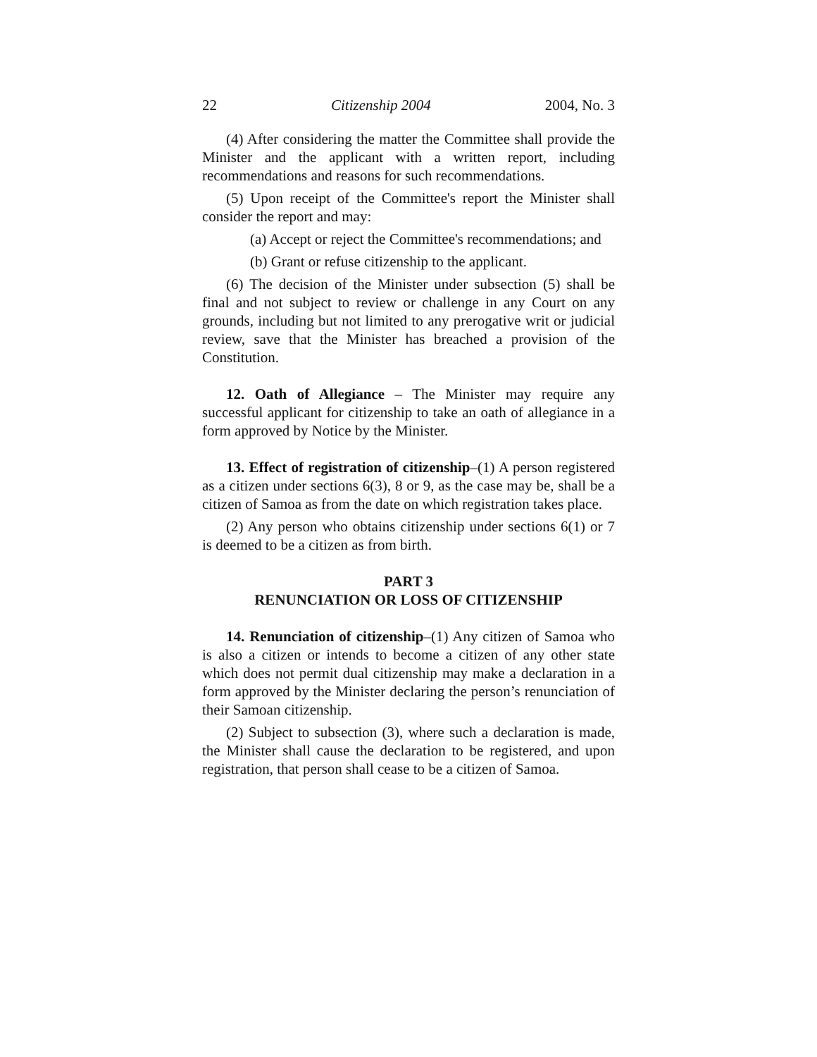22 Citizenship 2004 2004, No. 3
(4) After considering the matter the Committee shall provide the Minister and the applicant with a written report, including recommendations and reasons for such recommendations.
(5) Upon receipt of the Committee's report the Minister shall consider the report and may:
(a) Accept or reject the Committee's recommendations; and
(b) Grant or refuse citizenship to the applicant.
(6) The decision of the Minister under subsection (5) shall be final and not subject to review or challenge in any Court on any grounds, including but not limited to any prerogative writ or judicial review, save that the Minister has breached a provision of the Constitution.
12. Oath of Allegiance – The Minister may require any successful applicant for citizenship to take an oath of allegiance in a form approved by Notice by the Minister.
13. Effect of registration of citizenship–(1) A person registered as a citizen under sections 6(3), 8 or 9, as the case may be, shall be a citizen of Samoa as from the date on which registration takes place.
(2) Any person who obtains citizenship under sections 6(1) or 7 is deemed to be a citizen as from birth.
PART 3
RENUNCIATION OR LOSS OF CITIZENSHIP
14. Renunciation of citizenship–(1) Any citizen of Samoa who is also a citizen or intends to become a citizen of any other state which does not permit dual citizenship may make a declaration in a form approved by the Minister declaring the person’s renunciation of their Samoan citizenship.
(2) Subject to subsection (3), where such a declaration is made, the Minister shall cause the declaration to be registered, and upon registration, that person shall cease to be a citizen of Samoa.